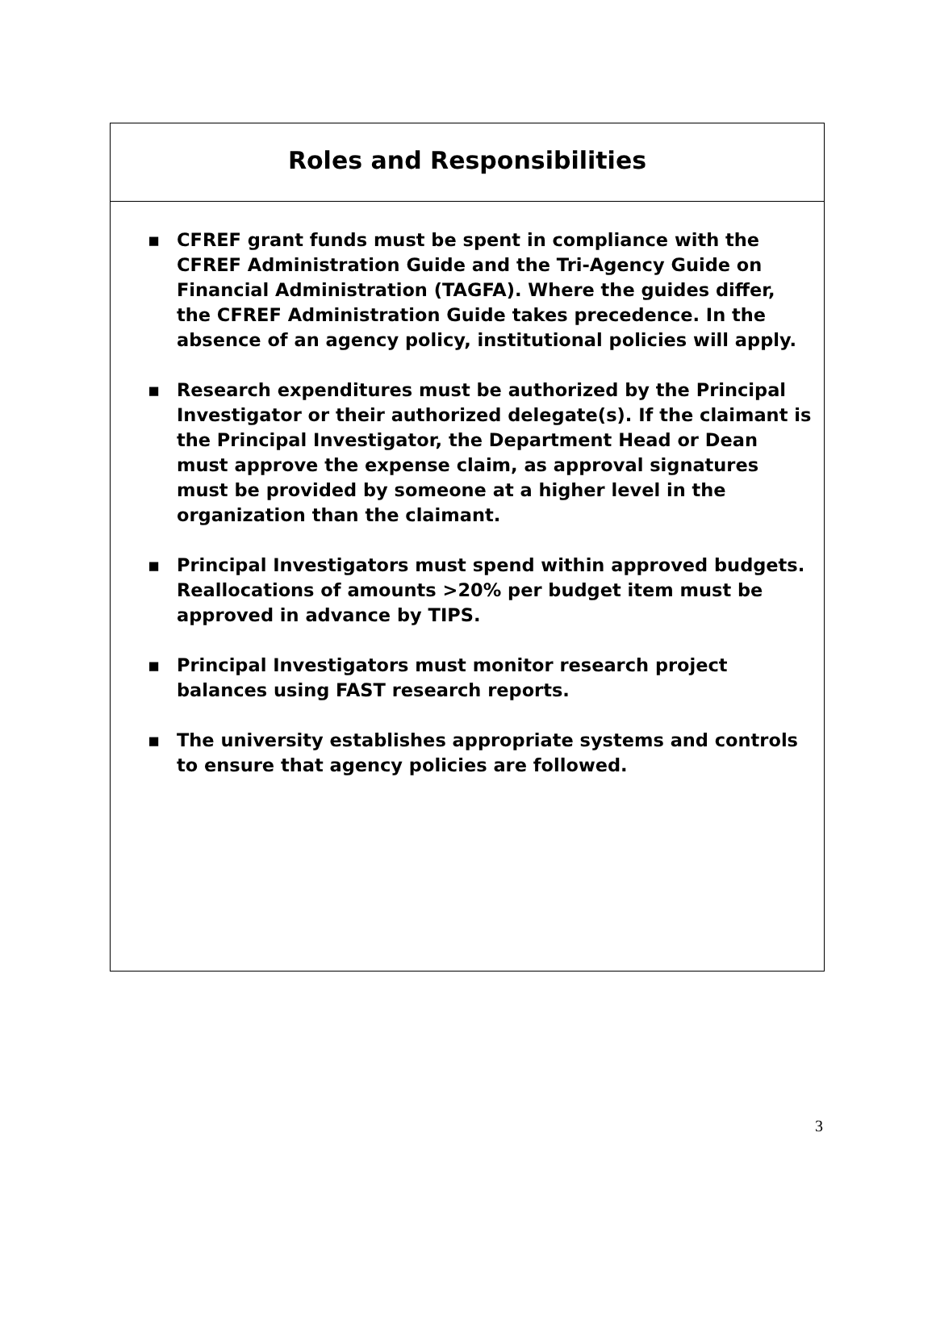Roles and Responsibilities
▪ CFREF grant funds must be spent in compliance with the CFREF Administration Guide and the Tri-Agency Guide on Financial Administration (TAGFA). Where the guides differ, the CFREF Administration Guide takes precedence. In the absence of an agency policy, institutional policies will apply.
▪ Research expenditures must be authorized by the Principal Investigator or their authorized delegate(s). If the claimant is the Principal Investigator, the Department Head or Dean must approve the expense claim, as approval signatures must be provided by someone at a higher level in the organization than the claimant.
▪ Principal Investigators must spend within approved budgets. Reallocations of amounts >20% per budget item must be approved in advance by TIPS.
▪ Principal Investigators must monitor research project balances using FAST research reports.
▪ The university establishes appropriate systems and controls to ensure that agency policies are followed.
3